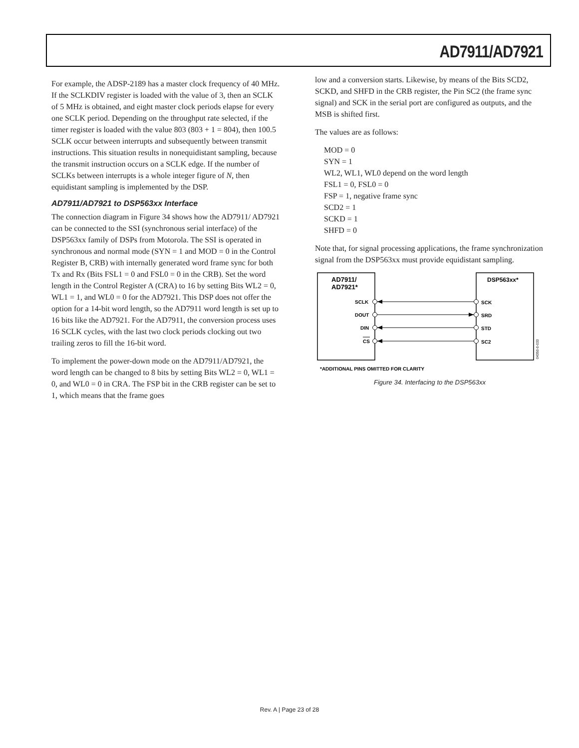AD7911/AD7921
For example, the ADSP-2189 has a master clock frequency of 40 MHz. If the SCLKDIV register is loaded with the value of 3, then an SCLK of 5 MHz is obtained, and eight master clock periods elapse for every one SCLK period. Depending on the throughput rate selected, if the timer register is loaded with the value 803 (803 + 1 = 804), then 100.5 SCLK occur between interrupts and subsequently between transmit instructions. This situation results in nonequidistant sampling, because the transmit instruction occurs on a SCLK edge. If the number of SCLKs between interrupts is a whole integer figure of N, then equidistant sampling is implemented by the DSP.
AD7911/AD7921 to DSP563xx Interface
The connection diagram in Figure 34 shows how the AD7911/ AD7921 can be connected to the SSI (synchronous serial interface) of the DSP563xx family of DSPs from Motorola. The SSI is operated in synchronous and normal mode (SYN = 1 and MOD = 0 in the Control Register B, CRB) with internally generated word frame sync for both Tx and Rx (Bits FSL1 = 0 and FSL0 = 0 in the CRB). Set the word length in the Control Register A (CRA) to 16 by setting Bits WL2 = 0, WL1 = 1, and WL0 = 0 for the AD7921. This DSP does not offer the option for a 14-bit word length, so the AD7911 word length is set up to 16 bits like the AD7921. For the AD7911, the conversion process uses 16 SCLK cycles, with the last two clock periods clocking out two trailing zeros to fill the 16-bit word.
To implement the power-down mode on the AD7911/AD7921, the word length can be changed to 8 bits by setting Bits WL2 = 0, WL1 = 0, and WL0 = 0 in CRA. The FSP bit in the CRB register can be set to 1, which means that the frame goes
low and a conversion starts. Likewise, by means of the Bits SCD2, SCKD, and SHFD in the CRB register, the Pin SC2 (the frame sync signal) and SCK in the serial port are configured as outputs, and the MSB is shifted first.
The values are as follows:
MOD = 0
SYN = 1
WL2, WL1, WL0 depend on the word length
FSL1 = 0, FSL0 = 0
FSP = 1, negative frame sync
SCD2 = 1
SCKD = 1
SHFD = 0
Note that, for signal processing applications, the frame synchronization signal from the DSP563xx must provide equidistant sampling.
AD7911/
AD7921*
DSP563xx*
SCLK
DOUT
DIN
CS
SCK
SRD
STD
SC2
*ADDITIONAL PINS OMITTED FOR CLARITY
04350-0-033
Figure 34. Interfacing to the DSP563xx
Rev. A | Page 23 of 28